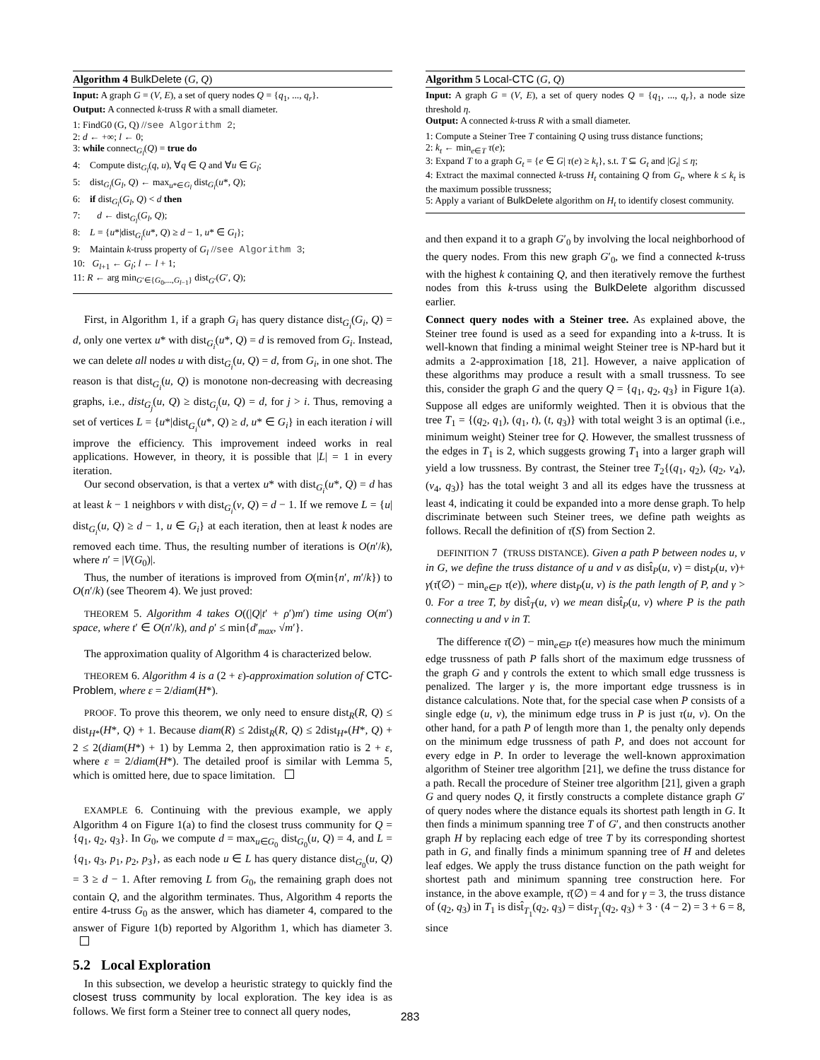Algorithm 4 BulkDelete (G, Q)
Input: A graph G = (V, E), a set of query nodes Q = {q<sub>1</sub>, ..., q<sub>r</sub>}.
Output: A connected k-truss R with a small diameter.
1: FindG0 (G, Q) //see Algorithm 2;
2: d ← +∞; l ← 0;
3: while connect<sub>G<sub>l</sub></sub>(Q) = true do
4: Compute dist<sub>G<sub>l</sub></sub>(q, u), ∀q ∈ Q and ∀u ∈ G<sub>l</sub>;
5: dist<sub>G<sub>l</sub></sub>(G<sub>l</sub>, Q) ← max<sub>u*∈G<sub>l</sub></sub> dist<sub>G<sub>l</sub></sub>(u*, Q);
6: if dist<sub>G<sub>l</sub></sub>(G<sub>l</sub>, Q) < d then
7: d ← dist<sub>G<sub>l</sub></sub>(G<sub>l</sub>, Q);
8: L = {u*|dist<sub>G<sub>l</sub></sub>(u*, Q) ≥ d − 1, u* ∈ G<sub>l</sub>};
9: Maintain k-truss property of G<sub>l</sub> //see Algorithm 3;
10: G<sub>l+1</sub> ← G<sub>l</sub>; l ← l + 1;
11: R ← arg min<sub>G′∈{G<sub>0</sub>,...,G<sub>l−1</sub>}</sub> dist<sub>G′</sub>(G′, Q);
First, in Algorithm 1, if a graph G<sub>i</sub> has query distance dist<sub>G<sub>i</sub></sub>(G<sub>i</sub>, Q) = d, only one vertex u* with dist<sub>G<sub>i</sub></sub>(u*, Q) = d is removed from G<sub>i</sub>. Instead, we can delete all nodes u with dist<sub>G<sub>i</sub></sub>(u, Q) = d, from G<sub>i</sub>, in one shot. The reason is that dist<sub>G<sub>i</sub></sub>(u, Q) is monotone non-decreasing with decreasing graphs, i.e., dist<sub>G<sub>j</sub></sub>(u, Q) ≥ dist<sub>G<sub>i</sub></sub>(u, Q) = d, for j > i. Thus, removing a set of vertices L = {u*|dist<sub>G<sub>i</sub></sub>(u*, Q) ≥ d, u* ∈ G<sub>i</sub>} in each iteration i will improve the efficiency. This improvement indeed works in real applications. However, in theory, it is possible that |L| = 1 in every iteration.
Our second observation, is that a vertex u* with dist<sub>G<sub>i</sub></sub>(u*, Q) = d has at least k − 1 neighbors v with dist<sub>G<sub>i</sub></sub>(v, Q) = d − 1. If we remove L = {u| dist<sub>G<sub>i</sub></sub>(u, Q) ≥ d − 1, u ∈ G<sub>i</sub>} at each iteration, then at least k nodes are removed each time. Thus, the resulting number of iterations is O(n′/k), where n′ = |V(G<sub>0</sub>)|.
Thus, the number of iterations is improved from O(min{n′, m′/k}) to O(n′/k) (see Theorem 4). We just proved:
THEOREM 5. Algorithm 4 takes O((|Q|t′ + ρ′)m′) time using O(m′) space, where t′ ∈ O(n′/k), and ρ′ ≤ min{d′<sub>max</sub>, √m′}.
The approximation quality of Algorithm 4 is characterized below.
THEOREM 6. Algorithm 4 is a (2 + ε)-approximation solution of CTC-Problem, where ε = 2/diam(H*).
PROOF. To prove this theorem, we only need to ensure dist<sub>R</sub>(R, Q) ≤ dist<sub>H*</sub>(H*, Q) + 1. Because diam(R) ≤ 2dist<sub>R</sub>(R, Q) ≤ 2dist<sub>H*</sub>(H*, Q) + 2 ≤ 2(diam(H*) + 1) by Lemma 2, then approximation ratio is 2 + ε, where ε = 2/diam(H*). The detailed proof is similar with Lemma 5, which is omitted here, due to space limitation.
EXAMPLE 6. Continuing with the previous example, we apply Algorithm 4 on Figure 1(a) to find the closest truss community for Q = {q<sub>1</sub>, q<sub>2</sub>, q<sub>3</sub>}. In G<sub>0</sub>, we compute d = max<sub>u∈G<sub>0</sub></sub> dist<sub>G<sub>0</sub></sub>(u, Q) = 4, and L = {q<sub>1</sub>, q<sub>3</sub>, p<sub>1</sub>, p<sub>2</sub>, p<sub>3</sub>}, as each node u ∈ L has query distance dist<sub>G<sub>0</sub></sub>(u, Q) = 3 ≥ d − 1. After removing L from G<sub>0</sub>, the remaining graph does not contain Q, and the algorithm terminates. Thus, Algorithm 4 reports the entire 4-truss G<sub>0</sub> as the answer, which has diameter 4, compared to the answer of Figure 1(b) reported by Algorithm 1, which has diameter 3.
5.2 Local Exploration
In this subsection, we develop a heuristic strategy to quickly find the closest truss community by local exploration. The key idea is as follows. We first form a Steiner tree to connect all query nodes,
Algorithm 5 Local-CTC (G, Q)
Input: A graph G = (V, E), a set of query nodes Q = {q<sub>1</sub>, ..., q<sub>r</sub>}, a node size threshold η.
Output: A connected k-truss R with a small diameter.
1: Compute a Steiner Tree T containing Q using truss distance functions;
2: k<sub>t</sub> ← min<sub>e∈T</sub> τ(e);
3: Expand T to a graph G<sub>t</sub> = {e ∈ G| τ(e) ≥ k<sub>t</sub>}, s.t. T ⊆ G<sub>t</sub> and |G<sub>t</sub>| ≤ η;
4: Extract the maximal connected k-truss H<sub>t</sub> containing Q from G<sub>t</sub>, where k ≤ k<sub>t</sub> is the maximum possible trussness;
5: Apply a variant of BulkDelete algorithm on H<sub>t</sub> to identify closest community.
and then expand it to a graph G′<sub>0</sub> by involving the local neighborhood of the query nodes. From this new graph G′<sub>0</sub>, we find a connected k-truss with the highest k containing Q, and then iteratively remove the furthest nodes from this k-truss using the BulkDelete algorithm discussed earlier.
Connect query nodes with a Steiner tree. As explained above, the Steiner tree found is used as a seed for expanding into a k-truss. It is well-known that finding a minimal weight Steiner tree is NP-hard but it admits a 2-approximation [18, 21]. However, a naive application of these algorithms may produce a result with a small trussness. To see this, consider the graph G and the query Q = {q<sub>1</sub>, q<sub>2</sub>, q<sub>3</sub>} in Figure 1(a). Suppose all edges are uniformly weighted. Then it is obvious that the tree T<sub>1</sub> = {(q<sub>2</sub>, q<sub>1</sub>), (q<sub>1</sub>, t), (t, q<sub>3</sub>)} with total weight 3 is an optimal (i.e., minimum weight) Steiner tree for Q. However, the smallest trussness of the edges in T<sub>1</sub> is 2, which suggests growing T<sub>1</sub> into a larger graph will yield a low trussness. By contrast, the Steiner tree T<sub>2</sub>{(q<sub>1</sub>, q<sub>2</sub>), (q<sub>2</sub>, v<sub>4</sub>), (v<sub>4</sub>, q<sub>3</sub>)} has the total weight 3 and all its edges have the trussness at least 4, indicating it could be expanded into a more dense graph. To help discriminate between such Steiner trees, we define path weights as follows. Recall the definition of τ̄(S) from Section 2.
DEFINITION 7 (TRUSS DISTANCE). Given a path P between nodes u, v in G, we define the truss distance of u and v as dist̂<sub>P</sub>(u, v) = dist<sub>P</sub>(u, v)+ γ(τ̄(∅) − min<sub>e∈P</sub> τ(e)), where dist<sub>P</sub>(u, v) is the path length of P, and γ > 0. For a tree T, by dist̂<sub>T</sub>(u, v) we mean dist̂<sub>P</sub>(u, v) where P is the path connecting u and v in T.
The difference τ̄(∅) − min<sub>e∈P</sub> τ(e) measures how much the minimum edge trussness of path P falls short of the maximum edge trussness of the graph G and γ controls the extent to which small edge trussness is penalized. The larger γ is, the more important edge trussness is in distance calculations. Note that, for the special case when P consists of a single edge (u, v), the minimum edge truss in P is just τ(u, v). On the other hand, for a path P of length more than 1, the penalty only depends on the minimum edge trussness of path P, and does not account for every edge in P. In order to leverage the well-known approximation algorithm of Steiner tree algorithm [21], we define the truss distance for a path. Recall the procedure of Steiner tree algorithm [21], given a graph G and query nodes Q, it firstly constructs a complete distance graph G′ of query nodes where the distance equals its shortest path length in G. It then finds a minimum spanning tree T of G′, and then constructs another graph H by replacing each edge of tree T by its corresponding shortest path in G, and finally finds a minimum spanning tree of H and deletes leaf edges. We apply the truss distance function on the path weight for shortest path and minimum spanning tree construction here. For instance, in the above example, τ̄(∅) = 4 and for γ = 3, the truss distance of (q<sub>2</sub>, q<sub>3</sub>) in T<sub>1</sub> is dist̂<sub>T<sub>1</sub></sub>(q<sub>2</sub>, q<sub>3</sub>) = dist<sub>T<sub>1</sub></sub>(q<sub>2</sub>, q<sub>3</sub>) + 3 · (4 − 2) = 3 + 6 = 8, since
283